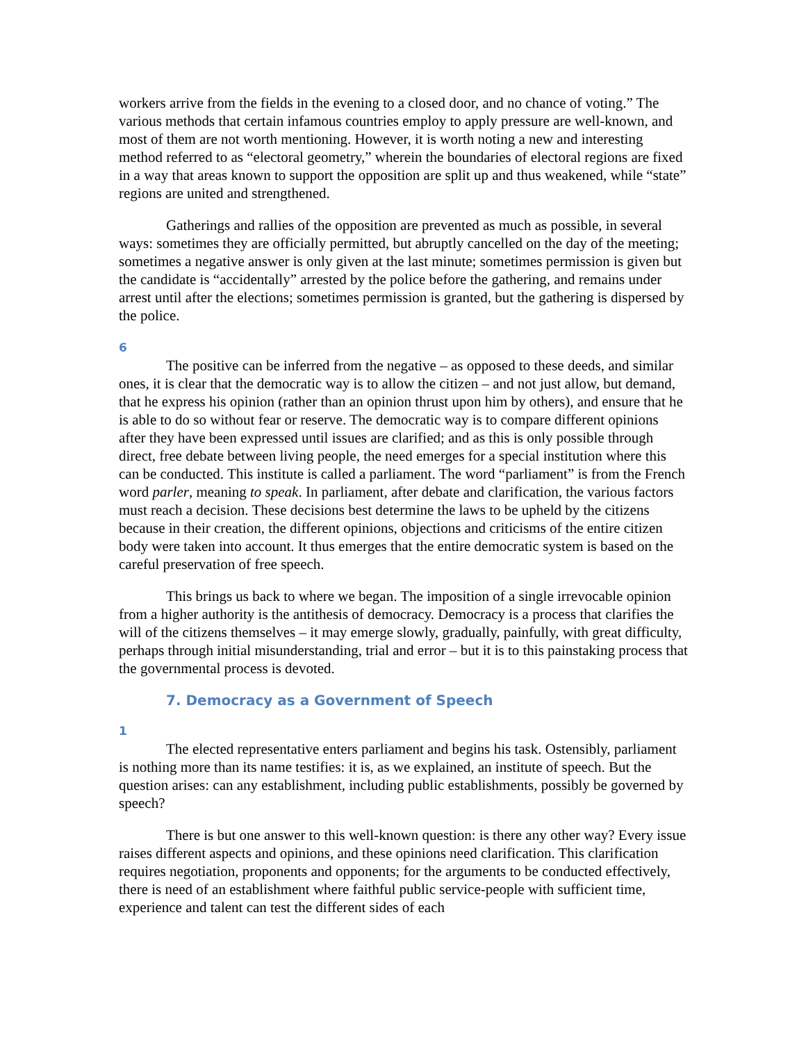workers arrive from the fields in the evening to a closed door, and no chance of voting.” The various methods that certain infamous countries employ to apply pressure are well-known, and most of them are not worth mentioning. However, it is worth noting a new and interesting method referred to as “electoral geometry,” wherein the boundaries of electoral regions are fixed in a way that areas known to support the opposition are split up and thus weakened, while “state” regions are united and strengthened.
Gatherings and rallies of the opposition are prevented as much as possible, in several ways: sometimes they are officially permitted, but abruptly cancelled on the day of the meeting; sometimes a negative answer is only given at the last minute; sometimes permission is given but the candidate is “accidentally” arrested by the police before the gathering, and remains under arrest until after the elections; sometimes permission is granted, but the gathering is dispersed by the police.
6
The positive can be inferred from the negative – as opposed to these deeds, and similar ones, it is clear that the democratic way is to allow the citizen – and not just allow, but demand, that he express his opinion (rather than an opinion thrust upon him by others), and ensure that he is able to do so without fear or reserve. The democratic way is to compare different opinions after they have been expressed until issues are clarified; and as this is only possible through direct, free debate between living people, the need emerges for a special institution where this can be conducted. This institute is called a parliament. The word “parliament” is from the French word parler, meaning to speak. In parliament, after debate and clarification, the various factors must reach a decision. These decisions best determine the laws to be upheld by the citizens because in their creation, the different opinions, objections and criticisms of the entire citizen body were taken into account. It thus emerges that the entire democratic system is based on the careful preservation of free speech.
This brings us back to where we began. The imposition of a single irrevocable opinion from a higher authority is the antithesis of democracy. Democracy is a process that clarifies the will of the citizens themselves – it may emerge slowly, gradually, painfully, with great difficulty, perhaps through initial misunderstanding, trial and error – but it is to this painstaking process that the governmental process is devoted.
7. Democracy as a Government of Speech
1
The elected representative enters parliament and begins his task. Ostensibly, parliament is nothing more than its name testifies: it is, as we explained, an institute of speech. But the question arises: can any establishment, including public establishments, possibly be governed by speech?
There is but one answer to this well-known question: is there any other way? Every issue raises different aspects and opinions, and these opinions need clarification. This clarification requires negotiation, proponents and opponents; for the arguments to be conducted effectively, there is need of an establishment where faithful public service-people with sufficient time, experience and talent can test the different sides of each